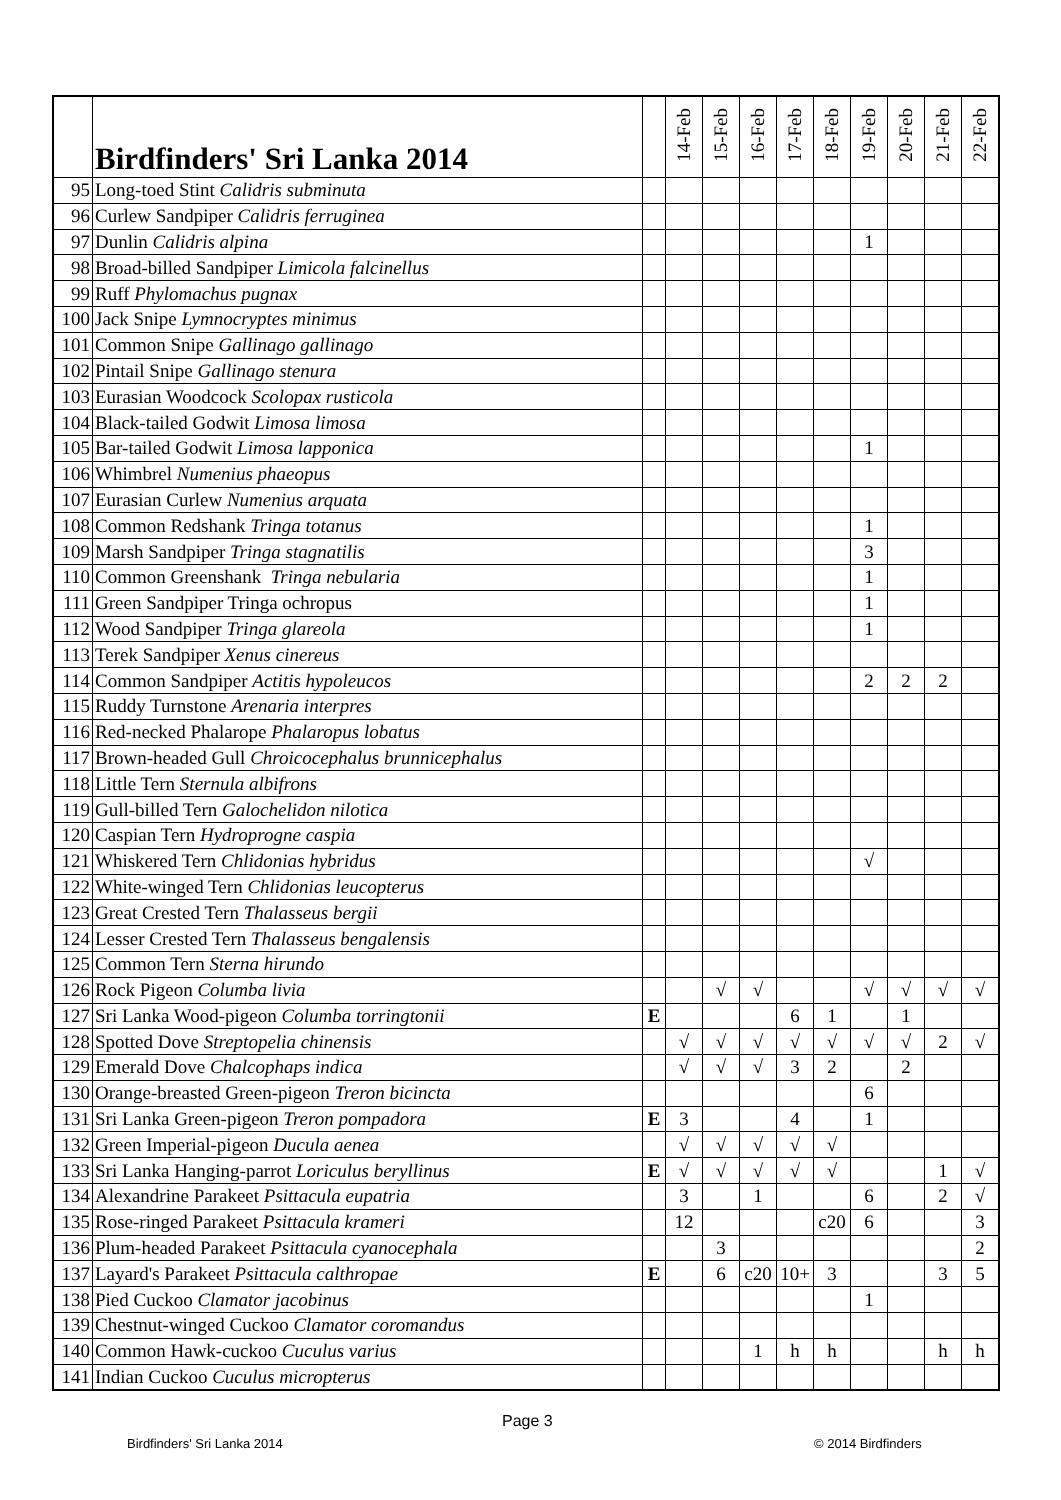| | Birdfinders' Sri Lanka 2014 | | 14-Feb | 15-Feb | 16-Feb | 17-Feb | 18-Feb | 19-Feb | 20-Feb | 21-Feb | 22-Feb |
| --- | --- | --- | --- | --- | --- | --- | --- | --- | --- | --- | --- |
| 95 | Long-toed Stint Calidris subminuta | | | | | | | | | | |
| 96 | Curlew Sandpiper Calidris ferruginea | | | | | | | | | | |
| 97 | Dunlin Calidris alpina | | | | | | | 1 | | | |
| 98 | Broad-billed Sandpiper Limicola falcinellus | | | | | | | | | | |
| 99 | Ruff Phylomachus pugnax | | | | | | | | | | |
| 100 | Jack Snipe Lymnocryptes minimus | | | | | | | | | | |
| 101 | Common Snipe Gallinago gallinago | | | | | | | | | | |
| 102 | Pintail Snipe Gallinago stenura | | | | | | | | | | |
| 103 | Eurasian Woodcock Scolopax rusticola | | | | | | | | | | |
| 104 | Black-tailed Godwit Limosa limosa | | | | | | | | | | |
| 105 | Bar-tailed Godwit Limosa lapponica | | | | | | | 1 | | | |
| 106 | Whimbrel Numenius phaeopus | | | | | | | | | | |
| 107 | Eurasian Curlew Numenius arquata | | | | | | | | | | |
| 108 | Common Redshank Tringa totanus | | | | | | | 1 | | | |
| 109 | Marsh Sandpiper Tringa stagnatilis | | | | | | | 3 | | | |
| 110 | Common Greenshank Tringa nebularia | | | | | | | 1 | | | |
| 111 | Green Sandpiper Tringa ochropus | | | | | | | 1 | | | |
| 112 | Wood Sandpiper Tringa glareola | | | | | | | 1 | | | |
| 113 | Terek Sandpiper Xenus cinereus | | | | | | | | | | |
| 114 | Common Sandpiper Actitis hypoleucos | | | | | | | 2 | 2 | 2 | |
| 115 | Ruddy Turnstone Arenaria interpres | | | | | | | | | | |
| 116 | Red-necked Phalarope Phalaropus lobatus | | | | | | | | | | |
| 117 | Brown-headed Gull Chroicocephalus brunnicephalus | | | | | | | | | | |
| 118 | Little Tern Sternula albifrons | | | | | | | | | | |
| 119 | Gull-billed Tern Galochelidon nilotica | | | | | | | | | | |
| 120 | Caspian Tern Hydroprogne caspia | | | | | | | | | | |
| 121 | Whiskered Tern Chlidonias hybridus | | | | | | | √ | | | |
| 122 | White-winged Tern Chlidonias leucopterus | | | | | | | | | | |
| 123 | Great Crested Tern Thalasseus bergii | | | | | | | | | | |
| 124 | Lesser Crested Tern Thalasseus bengalensis | | | | | | | | | | |
| 125 | Common Tern Sterna hirundo | | | | | | | | | | |
| 126 | Rock Pigeon Columba livia | | | √ | √ | | | √ | √ | √ | √ |
| 127 | Sri Lanka Wood-pigeon Columba torringtonii | E | | | | 6 | 1 | | 1 | | |
| 128 | Spotted Dove Streptopelia chinensis | | √ | √ | √ | √ | √ | √ | √ | 2 | √ |
| 129 | Emerald Dove Chalcophaps indica | | √ | √ | √ | 3 | 2 | | 2 | | |
| 130 | Orange-breasted Green-pigeon Treron bicincta | | | | | | | 6 | | | |
| 131 | Sri Lanka Green-pigeon Treron pompadora | E | 3 | | | 4 | | 1 | | | |
| 132 | Green Imperial-pigeon Ducula aenea | | √ | √ | √ | √ | √ | | | | |
| 133 | Sri Lanka Hanging-parrot Loriculus beryllinus | E | √ | √ | √ | √ | √ | | | 1 | √ |
| 134 | Alexandrine Parakeet Psittacula eupatria | | 3 | | 1 | | | 6 | | 2 | √ |
| 135 | Rose-ringed Parakeet Psittacula krameri | | 12 | | | | c20 | 6 | | | 3 |
| 136 | Plum-headed Parakeet Psittacula cyanocephala | | | 3 | | | | | | | 2 |
| 137 | Layard's Parakeet Psittacula calthropae | E | | 6 | c20 | 10+ | 3 | | | 3 | 5 |
| 138 | Pied Cuckoo Clamator jacobinus | | | | | | | 1 | | | |
| 139 | Chestnut-winged Cuckoo Clamator coromandus | | | | | | | | | | |
| 140 | Common Hawk-cuckoo Cuculus varius | | | | 1 | h | h | | | h | h |
| 141 | Indian Cuckoo Cuculus micropterus | | | | | | | | | | |
Page 3
Birdfinders' Sri Lanka 2014 © 2014 Birdfinders